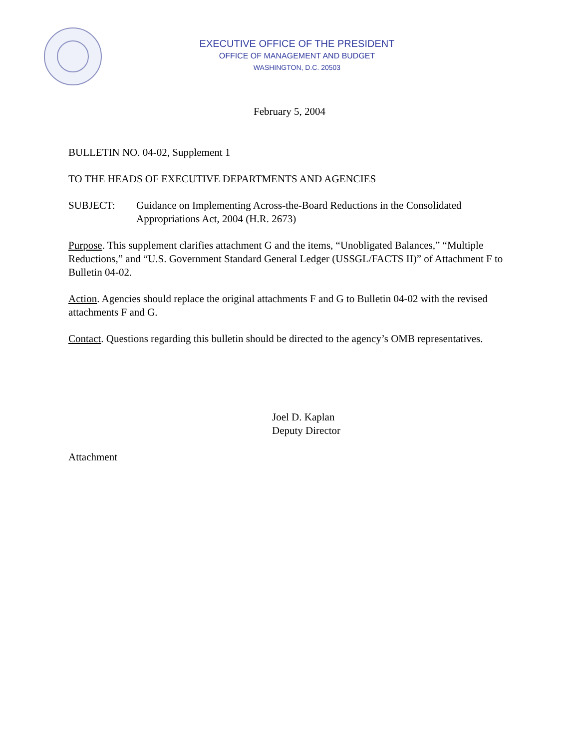EXECUTIVE OFFICE OF THE PRESIDENT
OFFICE OF MANAGEMENT AND BUDGET
WASHINGTON, D.C. 20503
February 5, 2004
BULLETIN NO. 04-02, Supplement 1
TO THE HEADS OF EXECUTIVE DEPARTMENTS AND AGENCIES
SUBJECT: Guidance on Implementing Across-the-Board Reductions in the Consolidated Appropriations Act, 2004 (H.R. 2673)
Purpose. This supplement clarifies attachment G and the items, “Unobligated Balances,” “Multiple Reductions,” and “U.S. Government Standard General Ledger (USSGL/FACTS II)” of Attachment F to Bulletin 04-02.
Action. Agencies should replace the original attachments F and G to Bulletin 04-02 with the revised attachments F and G.
Contact. Questions regarding this bulletin should be directed to the agency’s OMB representatives.
Joel D. Kaplan
Deputy Director
Attachment